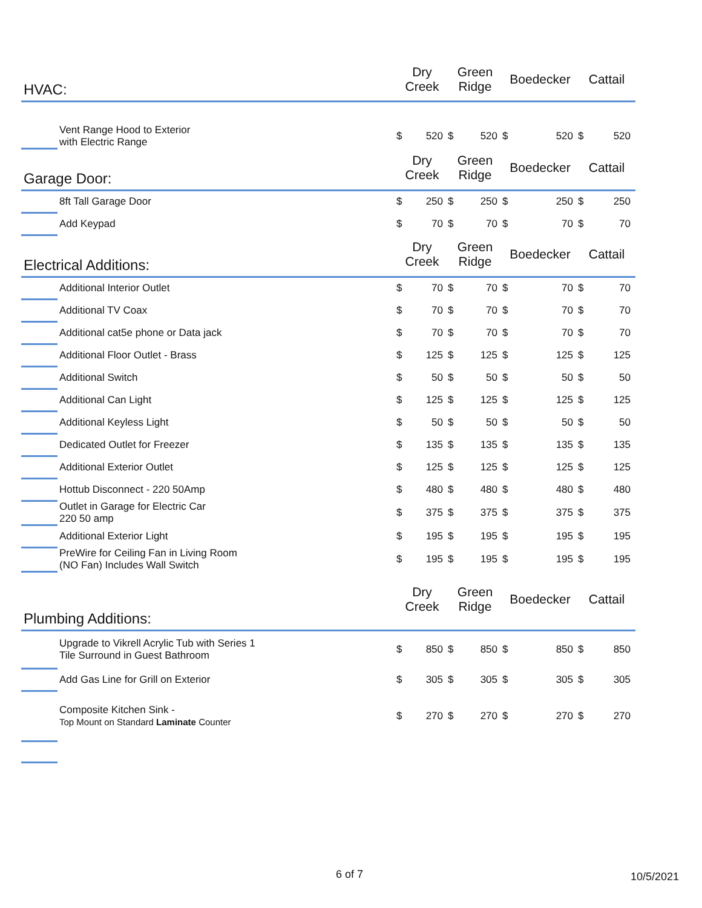| HVAC: | | Dry Creek | | Green Ridge | | Boedecker | | Cattail | |
| --- | --- | --- | --- | --- | --- | --- | --- | --- | --- |
| | Vent Range Hood to Exterior with Electric Range | $ | 520 | $ | 520 | $ | 520 | $ | 520 |
| Garage Door: | | Dry Creek | | Green Ridge | | Boedecker | | Cattail | |
| | 8ft Tall Garage Door | $ | 250 | $ | 250 | $ | 250 | $ | 250 |
| | Add Keypad | $ | 70 | $ | 70 | $ | 70 | $ | 70 |
| Electrical Additions: | | Dry Creek | | Green Ridge | | Boedecker | | Cattail | |
| | Additional Interior Outlet | $ | 70 | $ | 70 | $ | 70 | $ | 70 |
| | Additional TV Coax | $ | 70 | $ | 70 | $ | 70 | $ | 70 |
| | Additional cat5e phone or Data jack | $ | 70 | $ | 70 | $ | 70 | $ | 70 |
| | Additional Floor Outlet - Brass | $ | 125 | $ | 125 | $ | 125 | $ | 125 |
| | Additional Switch | $ | 50 | $ | 50 | $ | 50 | $ | 50 |
| | Additional Can Light | $ | 125 | $ | 125 | $ | 125 | $ | 125 |
| | Additional Keyless Light | $ | 50 | $ | 50 | $ | 50 | $ | 50 |
| | Dedicated Outlet for Freezer | $ | 135 | $ | 135 | $ | 135 | $ | 135 |
| | Additional Exterior Outlet | $ | 125 | $ | 125 | $ | 125 | $ | 125 |
| | Hottub Disconnect - 220 50Amp | $ | 480 | $ | 480 | $ | 480 | $ | 480 |
| | Outlet in Garage for Electric Car 220 50 amp | $ | 375 | $ | 375 | $ | 375 | $ | 375 |
| | Additional Exterior Light | $ | 195 | $ | 195 | $ | 195 | $ | 195 |
| | PreWire for Ceiling Fan in Living Room (NO Fan) Includes Wall Switch | $ | 195 | $ | 195 | $ | 195 | $ | 195 |
| Plumbing Additions: | | Dry Creek | | Green Ridge | | Boedecker | | Cattail | |
| | Upgrade to Vikrell Acrylic Tub with Series 1 Tile Surround in Guest Bathroom | $ | 850 | $ | 850 | $ | 850 | $ | 850 |
| | Add Gas Line for Grill on Exterior | $ | 305 | $ | 305 | $ | 305 | $ | 305 |
| | Composite Kitchen Sink - Top Mount on Standard Laminate Counter | $ | 270 | $ | 270 | $ | 270 | $ | 270 |
6 of 7 10/5/2021